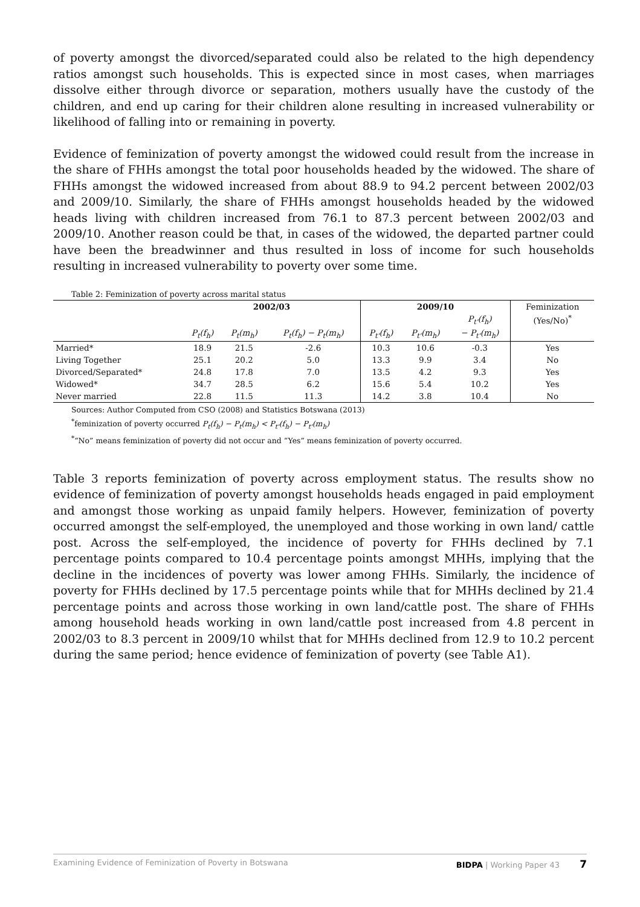of poverty amongst the divorced/separated could also be related to the high dependency ratios amongst such households. This is expected since in most cases, when marriages dissolve either through divorce or separation, mothers usually have the custody of the children, and end up caring for their children alone resulting in increased vulnerability or likelihood of falling into or remaining in poverty.
Evidence of feminization of poverty amongst the widowed could result from the increase in the share of FHHs amongst the total poor households headed by the widowed. The share of FHHs amongst the widowed increased from about 88.9 to 94.2 percent between 2002/03 and 2009/10. Similarly, the share of FHHs amongst households headed by the widowed heads living with children increased from 76.1 to 87.3 percent between 2002/03 and 2009/10. Another reason could be that, in cases of the widowed, the departed partner could have been the breadwinner and thus resulted in loss of income for such households resulting in increased vulnerability to poverty over some time.
Table 2: Feminization of poverty across marital status
| | 2002/03 | | | 2009/10 | | | Feminization |
| | | | | | | P<sub>t'</sub>(f<sub>h</sub>) | (Yes/No)<sup>*</sup> |
| | P<sub>t</sub>(f<sub>h</sub>) | P<sub>t</sub>(m<sub>h</sub>) | P<sub>t</sub>(f<sub>h</sub>) − P<sub>t</sub>(m<sub>h</sub>) | P<sub>t'</sub>(f<sub>h</sub>) | P<sub>t'</sub>(m<sub>h</sub>) | − P<sub>t'</sub>(m<sub>h</sub>) | |
| Married* | 18.9 | 21.5 | -2.6 | 10.3 | 10.6 | -0.3 | Yes |
| Living Together | 25.1 | 20.2 | 5.0 | 13.3 | 9.9 | 3.4 | No |
| Divorced/Separated* | 24.8 | 17.8 | 7.0 | 13.5 | 4.2 | 9.3 | Yes |
| Widowed* | 34.7 | 28.5 | 6.2 | 15.6 | 5.4 | 10.2 | Yes |
| Never married | 22.8 | 11.5 | 11.3 | 14.2 | 3.8 | 10.4 | No |
Sources: Author Computed from CSO (2008) and Statistics Botswana (2013)
<sup>*</sup> feminization of poverty occurred P<sub>t</sub>(f<sub>h</sub>) − P<sub>t</sub>(m<sub>h</sub>) < P<sub>t'</sub>(f<sub>h</sub>) − P<sub>t'</sub>(m<sub>h</sub>)
<sup>*</sup> “No” means feminization of poverty did not occur and “Yes” means feminization of poverty occurred.
Table 3 reports feminization of poverty across employment status. The results show no evidence of feminization of poverty amongst households heads engaged in paid employment and amongst those working as unpaid family helpers. However, feminization of poverty occurred amongst the self-employed, the unemployed and those working in own land/ cattle post. Across the self-employed, the incidence of poverty for FHHs declined by 7.1 percentage points compared to 10.4 percentage points amongst MHHs, implying that the decline in the incidences of poverty was lower among FHHs. Similarly, the incidence of poverty for FHHs declined by 17.5 percentage points while that for MHHs declined by 21.4 percentage points and across those working in own land/cattle post. The share of FHHs among household heads working in own land/cattle post increased from 4.8 percent in 2002/03 to 8.3 percent in 2009/10 whilst that for MHHs declined from 12.9 to 10.2 percent during the same period; hence evidence of feminization of poverty (see Table A1).
Examining Evidence of Feminization of Poverty in Botswana BIDPA | Working Paper 43 7